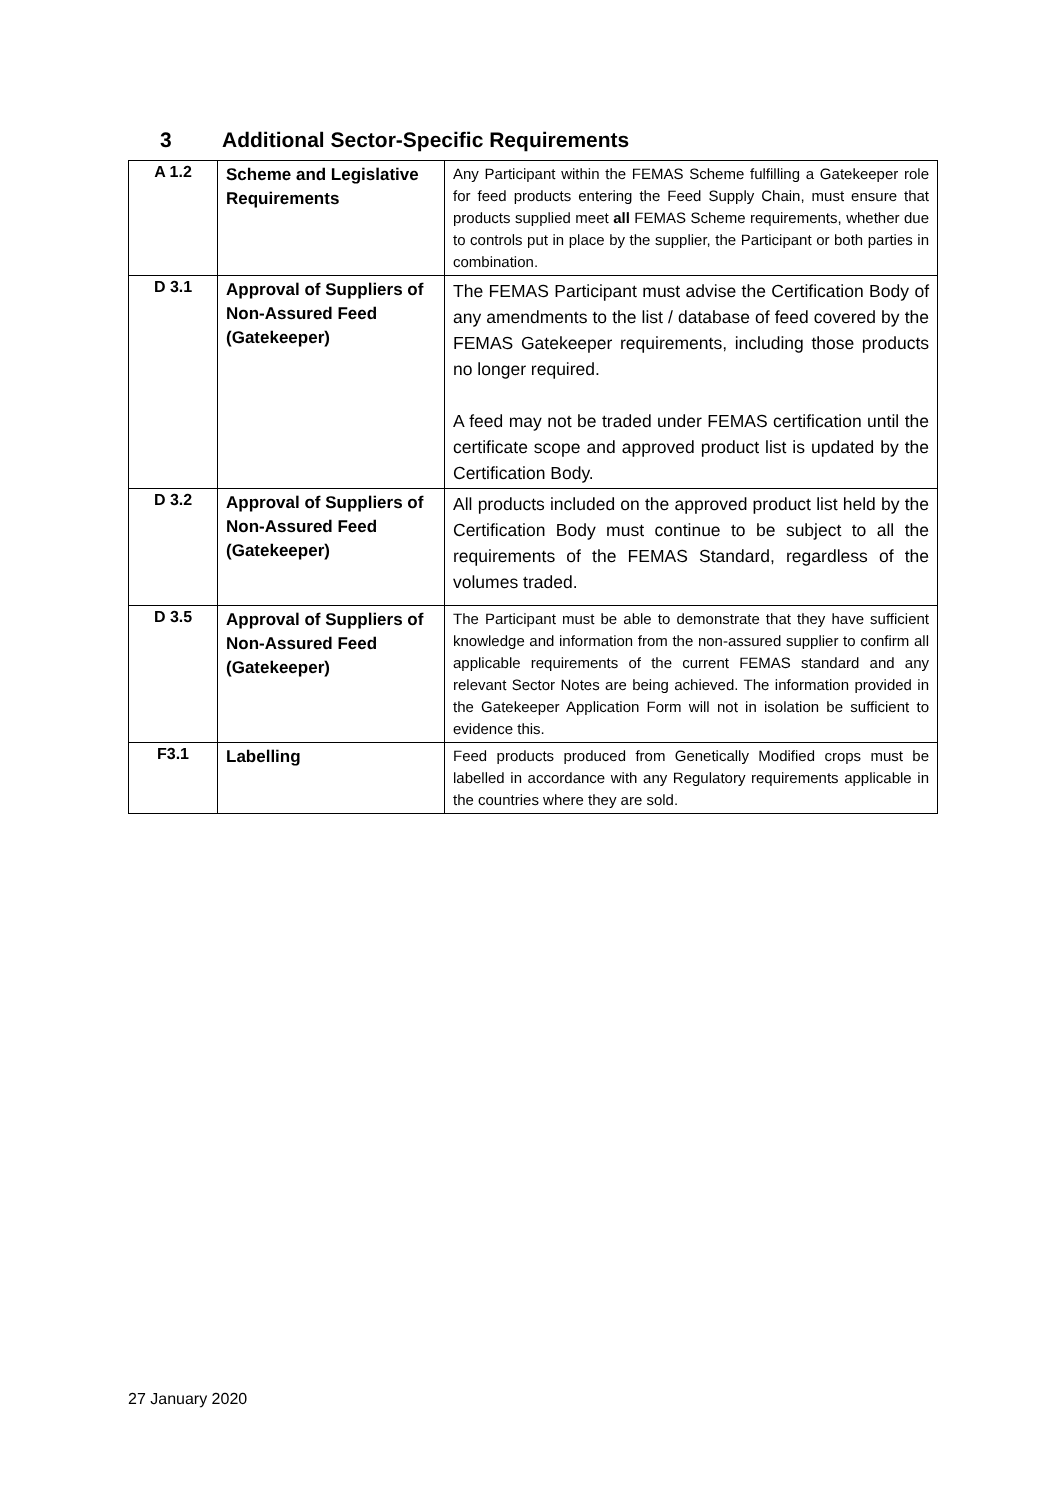3 Additional Sector-Specific Requirements
| A 1.2 | Scheme and Legislative Requirements | Any Participant within the FEMAS Scheme fulfilling a Gatekeeper role for feed products entering the Feed Supply Chain, must ensure that products supplied meet all FEMAS Scheme requirements, whether due to controls put in place by the supplier, the Participant or both parties in combination. |
| D 3.1 | Approval of Suppliers of Non-Assured Feed (Gatekeeper) | The FEMAS Participant must advise the Certification Body of any amendments to the list / database of feed covered by the FEMAS Gatekeeper requirements, including those products no longer required. A feed may not be traded under FEMAS certification until the certificate scope and approved product list is updated by the Certification Body. |
| D 3.2 | Approval of Suppliers of Non-Assured Feed (Gatekeeper) | All products included on the approved product list held by the Certification Body must continue to be subject to all the requirements of the FEMAS Standard, regardless of the volumes traded. |
| D 3.5 | Approval of Suppliers of Non-Assured Feed (Gatekeeper) | The Participant must be able to demonstrate that they have sufficient knowledge and information from the non-assured supplier to confirm all applicable requirements of the current FEMAS standard and any relevant Sector Notes are being achieved. The information provided in the Gatekeeper Application Form will not in isolation be sufficient to evidence this. |
| F3.1 | Labelling | Feed products produced from Genetically Modified crops must be labelled in accordance with any Regulatory requirements applicable in the countries where they are sold. |
27 January 2020